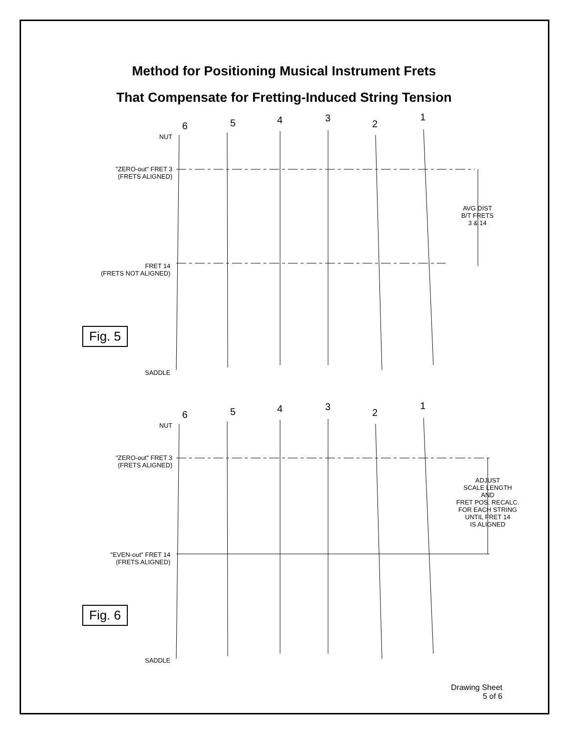Method for Positioning Musical Instrument Frets
That Compensate for Fretting-Induced String Tension
6 5 4 3
2
1
NUT
"ZERO-out" FRET 3
(FRETS ALIGNED)
AVG DIST
B/T FRETS
3 & 14
FRET 14
(FRETS NOT ALIGNED)
Fig. 5
SADDLE
6 5 4 3
2
1
NUT
"ZERO-out" FRET 3
(FRETS ALIGNED)
ADJUST
SCALE LENGTH
AND
FRET POS. RECALC.
FOR EACH STRING
UNTIL FRET 14
IS ALIGNED
"EVEN-out" FRET 14
(FRETS ALIGNED)
Fig. 6
SADDLE
Drawing Sheet
5 of 6